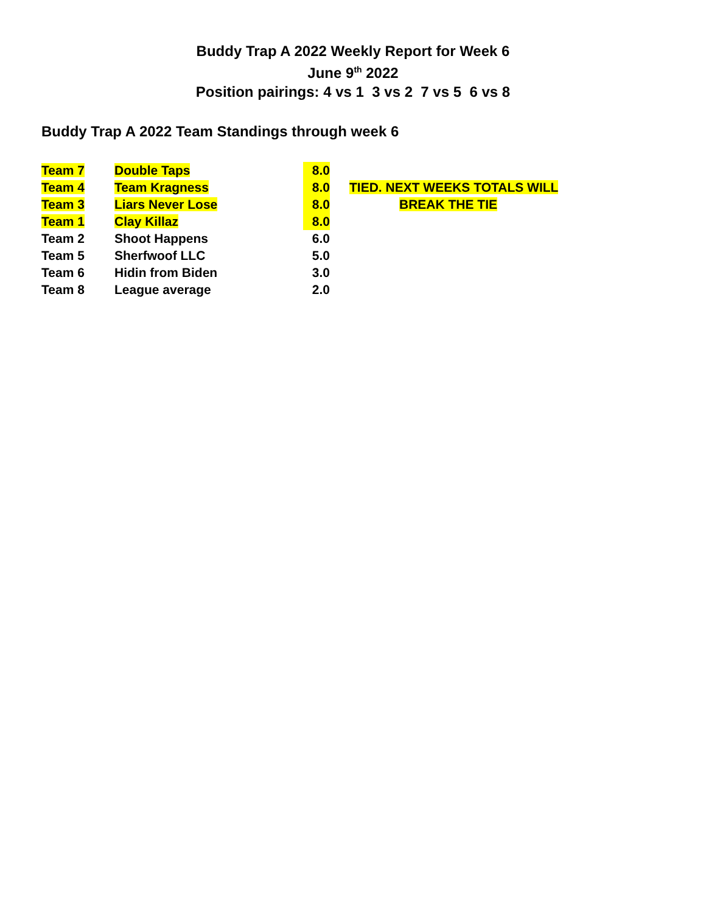Buddy Trap A 2022 Weekly Report for Week 6
June 9<sup>th</sup> 2022
Position pairings: 4 vs 1 3 vs 2 7 vs 5 6 vs 8
Buddy Trap A 2022 Team Standings through week 6
| Team 7 | Double Taps | 8.0 | | |
| Team 4 | Team Kragness | 8.0 | | TIED. NEXT WEEKS TOTALS WILL |
| Team 3 | Liars Never Lose | 8.0 | | BREAK THE TIE |
| Team 1 | Clay Killaz | 8.0 | | |
| Team 2 | Shoot Happens | 6.0 | | |
| Team 5 | Sherfwoof LLC | 5.0 | | |
| Team 6 | Hidin from Biden | 3.0 | | |
| Team 8 | League average | 2.0 | | |